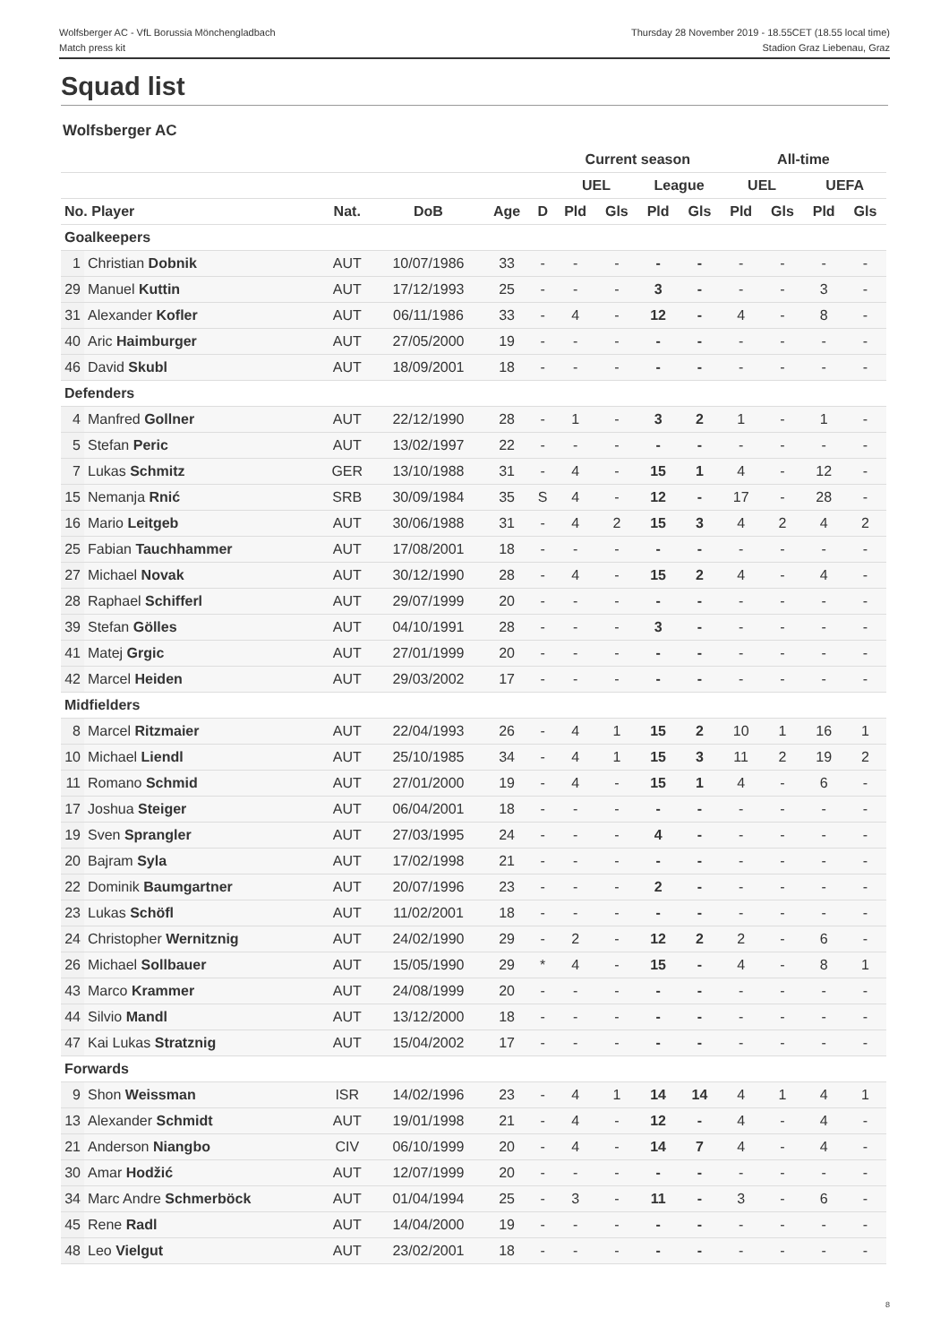Wolfsberger AC - VfL Borussia Mönchengladbach
Match press kit
Thursday 28 November 2019 - 18.55CET (18.55 local time)
Stadion Graz Liebenau, Graz
Squad list
Wolfsberger AC
| | | | | | | Current season | | | | All-time | | | |
| --- | --- | --- | --- | --- | --- | --- | --- | --- | --- | --- | --- | --- | --- |
| | | | | | | UEL | | League | | UEL | | UEFA | |
| No. Player | | Nat. | DoB | Age | D | Pld | Gls | Pld | Gls | Pld | Gls | Pld | Gls |
| Goalkeepers | | | | | | | | | | | | | |
| 1 | Christian Dobnik | AUT | 10/07/1986 | 33 | - | - | - | - | - | - | - | - | - |
| 29 | Manuel Kuttin | AUT | 17/12/1993 | 25 | - | - | - | 3 | - | - | - | 3 | - |
| 31 | Alexander Kofler | AUT | 06/11/1986 | 33 | - | 4 | - | 12 | - | 4 | - | 8 | - |
| 40 | Aric Haimburger | AUT | 27/05/2000 | 19 | - | - | - | - | - | - | - | - | - |
| 46 | David Skubl | AUT | 18/09/2001 | 18 | - | - | - | - | - | - | - | - | - |
| Defenders | | | | | | | | | | | | | |
| 4 | Manfred Gollner | AUT | 22/12/1990 | 28 | - | 1 | - | 3 | 2 | 1 | - | 1 | - |
| 5 | Stefan Peric | AUT | 13/02/1997 | 22 | - | - | - | - | - | - | - | - | - |
| 7 | Lukas Schmitz | GER | 13/10/1988 | 31 | - | 4 | - | 15 | 1 | 4 | - | 12 | - |
| 15 | Nemanja Rnić | SRB | 30/09/1984 | 35 | S | 4 | - | 12 | - | 17 | - | 28 | - |
| 16 | Mario Leitgeb | AUT | 30/06/1988 | 31 | - | 4 | 2 | 15 | 3 | 4 | 2 | 4 | 2 |
| 25 | Fabian Tauchhammer | AUT | 17/08/2001 | 18 | - | - | - | - | - | - | - | - | - |
| 27 | Michael Novak | AUT | 30/12/1990 | 28 | - | 4 | - | 15 | 2 | 4 | - | 4 | - |
| 28 | Raphael Schifferl | AUT | 29/07/1999 | 20 | - | - | - | - | - | - | - | - | - |
| 39 | Stefan Gölles | AUT | 04/10/1991 | 28 | - | - | - | 3 | - | - | - | - | - |
| 41 | Matej Grgic | AUT | 27/01/1999 | 20 | - | - | - | - | - | - | - | - | - |
| 42 | Marcel Heiden | AUT | 29/03/2002 | 17 | - | - | - | - | - | - | - | - | - |
| Midfielders | | | | | | | | | | | | | |
| 8 | Marcel Ritzmaier | AUT | 22/04/1993 | 26 | - | 4 | 1 | 15 | 2 | 10 | 1 | 16 | 1 |
| 10 | Michael Liendl | AUT | 25/10/1985 | 34 | - | 4 | 1 | 15 | 3 | 11 | 2 | 19 | 2 |
| 11 | Romano Schmid | AUT | 27/01/2000 | 19 | - | 4 | - | 15 | 1 | 4 | - | 6 | - |
| 17 | Joshua Steiger | AUT | 06/04/2001 | 18 | - | - | - | - | - | - | - | - | - |
| 19 | Sven Sprangler | AUT | 27/03/1995 | 24 | - | - | - | 4 | - | - | - | - | - |
| 20 | Bajram Syla | AUT | 17/02/1998 | 21 | - | - | - | - | - | - | - | - | - |
| 22 | Dominik Baumgartner | AUT | 20/07/1996 | 23 | - | - | - | 2 | - | - | - | - | - |
| 23 | Lukas Schöfl | AUT | 11/02/2001 | 18 | - | - | - | - | - | - | - | - | - |
| 24 | Christopher Wernitznig | AUT | 24/02/1990 | 29 | - | 2 | - | 12 | 2 | 2 | - | 6 | - |
| 26 | Michael Sollbauer | AUT | 15/05/1990 | 29 | * | 4 | - | 15 | - | 4 | - | 8 | 1 |
| 43 | Marco Krammer | AUT | 24/08/1999 | 20 | - | - | - | - | - | - | - | - | - |
| 44 | Silvio Mandl | AUT | 13/12/2000 | 18 | - | - | - | - | - | - | - | - | - |
| 47 | Kai Lukas Stratznig | AUT | 15/04/2002 | 17 | - | - | - | - | - | - | - | - | - |
| Forwards | | | | | | | | | | | | | |
| 9 | Shon Weissman | ISR | 14/02/1996 | 23 | - | 4 | 1 | 14 | 14 | 4 | 1 | 4 | 1 |
| 13 | Alexander Schmidt | AUT | 19/01/1998 | 21 | - | 4 | - | 12 | - | 4 | - | 4 | - |
| 21 | Anderson Niangbo | CIV | 06/10/1999 | 20 | - | 4 | - | 14 | 7 | 4 | - | 4 | - |
| 30 | Amar Hodžić | AUT | 12/07/1999 | 20 | - | - | - | - | - | - | - | - | - |
| 34 | Marc Andre Schmerböck | AUT | 01/04/1994 | 25 | - | 3 | - | 11 | - | 3 | - | 6 | - |
| 45 | Rene Radl | AUT | 14/04/2000 | 19 | - | - | - | - | - | - | - | - | - |
| 48 | Leo Vielgut | AUT | 23/02/2001 | 18 | - | - | - | - | - | - | - | - | - |
8